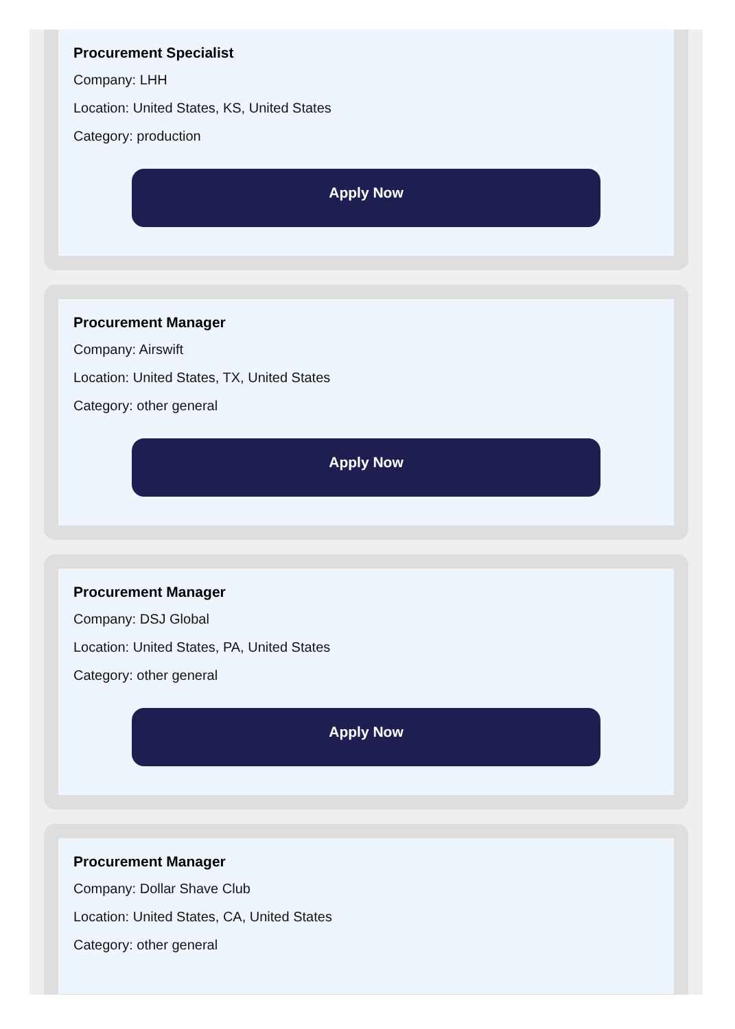Procurement Specialist
Company: LHH
Location: United States, KS, United States
Category: production
Apply Now
Procurement Manager
Company: Airswift
Location: United States, TX, United States
Category: other general
Apply Now
Procurement Manager
Company: DSJ Global
Location: United States, PA, United States
Category: other general
Apply Now
Procurement Manager
Company: Dollar Shave Club
Location: United States, CA, United States
Category: other general